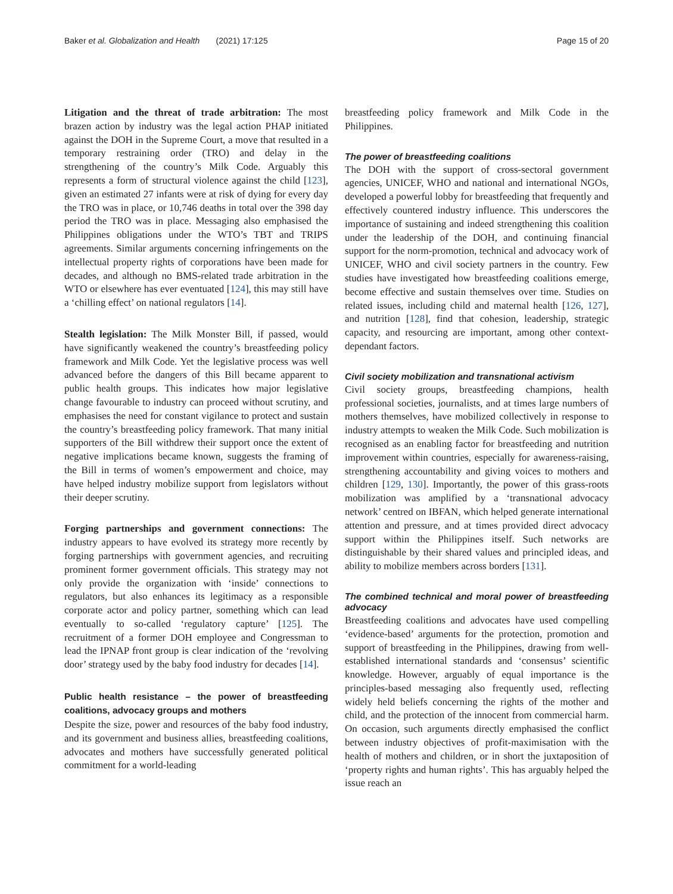Baker et al. Globalization and Health (2021) 17:125 Page 15 of 20
Litigation and the threat of trade arbitration: The most brazen action by industry was the legal action PHAP initiated against the DOH in the Supreme Court, a move that resulted in a temporary restraining order (TRO) and delay in the strengthening of the country’s Milk Code. Arguably this represents a form of structural violence against the child [123], given an estimated 27 infants were at risk of dying for every day the TRO was in place, or 10,746 deaths in total over the 398 day period the TRO was in place. Messaging also emphasised the Philippines obligations under the WTO’s TBT and TRIPS agreements. Similar arguments concerning infringements on the intellectual property rights of corporations have been made for decades, and although no BMS-related trade arbitration in the WTO or elsewhere has ever eventuated [124], this may still have a ‘chilling effect’ on national regulators [14].
Stealth legislation: The Milk Monster Bill, if passed, would have significantly weakened the country’s breastfeeding policy framework and Milk Code. Yet the legislative process was well advanced before the dangers of this Bill became apparent to public health groups. This indicates how major legislative change favourable to industry can proceed without scrutiny, and emphasises the need for constant vigilance to protect and sustain the country’s breastfeeding policy framework. That many initial supporters of the Bill withdrew their support once the extent of negative implications became known, suggests the framing of the Bill in terms of women’s empowerment and choice, may have helped industry mobilize support from legislators without their deeper scrutiny.
Forging partnerships and government connections: The industry appears to have evolved its strategy more recently by forging partnerships with government agencies, and recruiting prominent former government officials. This strategy may not only provide the organization with ‘inside’ connections to regulators, but also enhances its legitimacy as a responsible corporate actor and policy partner, something which can lead eventually to so-called ‘regulatory capture’ [125]. The recruitment of a former DOH employee and Congressman to lead the IPNAP front group is clear indication of the ‘revolving door’ strategy used by the baby food industry for decades [14].
Public health resistance – the power of breastfeeding coalitions, advocacy groups and mothers
Despite the size, power and resources of the baby food industry, and its government and business allies, breastfeeding coalitions, advocates and mothers have successfully generated political commitment for a world-leading
breastfeeding policy framework and Milk Code in the Philippines.
The power of breastfeeding coalitions
The DOH with the support of cross-sectoral government agencies, UNICEF, WHO and national and international NGOs, developed a powerful lobby for breastfeeding that frequently and effectively countered industry influence. This underscores the importance of sustaining and indeed strengthening this coalition under the leadership of the DOH, and continuing financial support for the norm-promotion, technical and advocacy work of UNICEF, WHO and civil society partners in the country. Few studies have investigated how breastfeeding coalitions emerge, become effective and sustain themselves over time. Studies on related issues, including child and maternal health [126, 127], and nutrition [128], find that cohesion, leadership, strategic capacity, and resourcing are important, among other context-dependant factors.
Civil society mobilization and transnational activism
Civil society groups, breastfeeding champions, health professional societies, journalists, and at times large numbers of mothers themselves, have mobilized collectively in response to industry attempts to weaken the Milk Code. Such mobilization is recognised as an enabling factor for breastfeeding and nutrition improvement within countries, especially for awareness-raising, strengthening accountability and giving voices to mothers and children [129, 130]. Importantly, the power of this grass-roots mobilization was amplified by a ‘transnational advocacy network’ centred on IBFAN, which helped generate international attention and pressure, and at times provided direct advocacy support within the Philippines itself. Such networks are distinguishable by their shared values and principled ideas, and ability to mobilize members across borders [131].
The combined technical and moral power of breastfeeding advocacy
Breastfeeding coalitions and advocates have used compelling ‘evidence-based’ arguments for the protection, promotion and support of breastfeeding in the Philippines, drawing from well-established international standards and ‘consensus’ scientific knowledge. However, arguably of equal importance is the principles-based messaging also frequently used, reflecting widely held beliefs concerning the rights of the mother and child, and the protection of the innocent from commercial harm. On occasion, such arguments directly emphasised the conflict between industry objectives of profit-maximisation with the health of mothers and children, or in short the juxtaposition of ‘property rights and human rights’. This has arguably helped the issue reach an